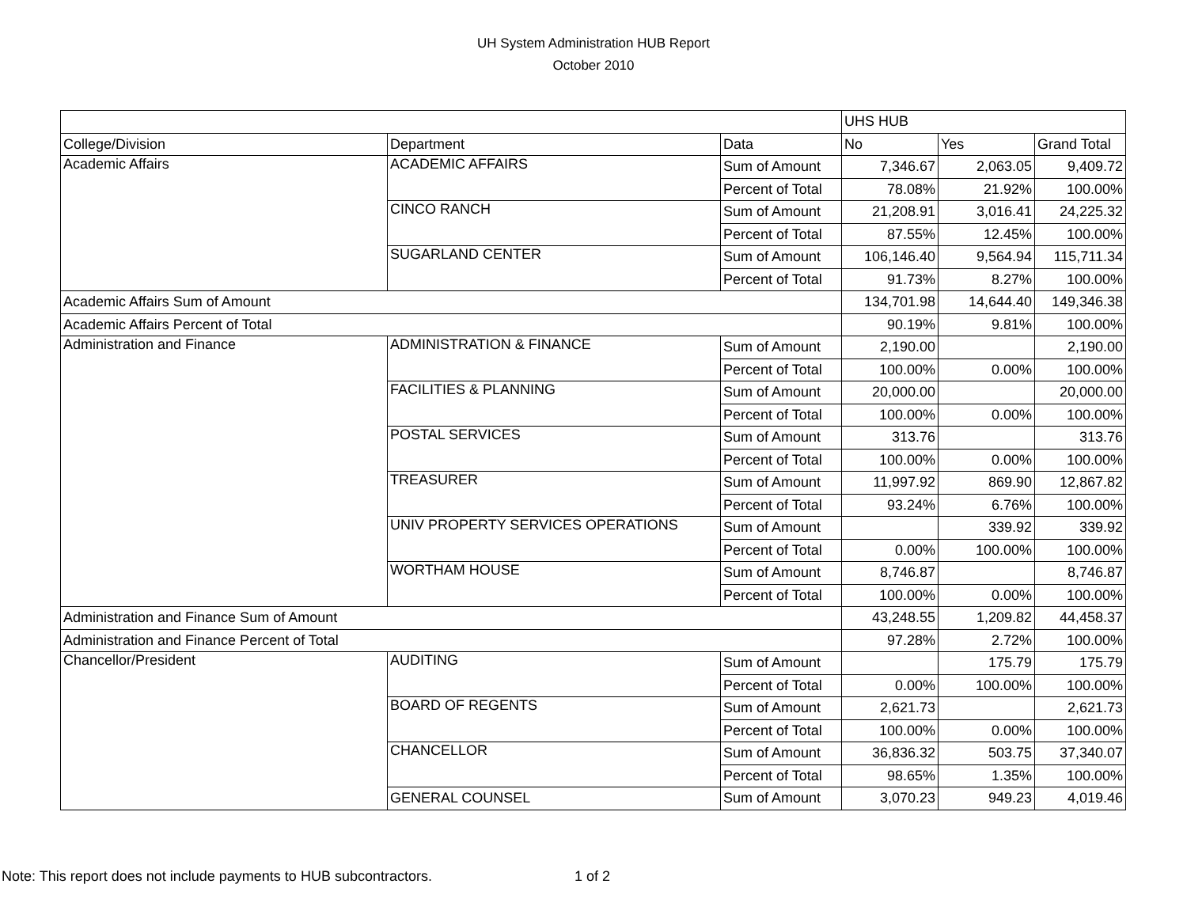UH System Administration HUB Report
October 2010
| | | | UHS HUB | | |
| --- | --- | --- | --- | --- | --- |
| College/Division | Department | Data | No | Yes | Grand Total |
| Academic Affairs | ACADEMIC AFFAIRS | Sum of Amount | 7,346.67 | 2,063.05 | 9,409.72 |
| | | Percent of Total | 78.08% | 21.92% | 100.00% |
| | CINCO RANCH | Sum of Amount | 21,208.91 | 3,016.41 | 24,225.32 |
| | | Percent of Total | 87.55% | 12.45% | 100.00% |
| | SUGARLAND CENTER | Sum of Amount | 106,146.40 | 9,564.94 | 115,711.34 |
| | | Percent of Total | 91.73% | 8.27% | 100.00% |
| Academic Affairs Sum of Amount | | | 134,701.98 | 14,644.40 | 149,346.38 |
| Academic Affairs Percent of Total | | | 90.19% | 9.81% | 100.00% |
| Administration and Finance | ADMINISTRATION & FINANCE | Sum of Amount | 2,190.00 | | 2,190.00 |
| | | Percent of Total | 100.00% | 0.00% | 100.00% |
| | FACILITIES & PLANNING | Sum of Amount | 20,000.00 | | 20,000.00 |
| | | Percent of Total | 100.00% | 0.00% | 100.00% |
| | POSTAL SERVICES | Sum of Amount | 313.76 | | 313.76 |
| | | Percent of Total | 100.00% | 0.00% | 100.00% |
| | TREASURER | Sum of Amount | 11,997.92 | 869.90 | 12,867.82 |
| | | Percent of Total | 93.24% | 6.76% | 100.00% |
| | UNIV PROPERTY SERVICES OPERATIONS | Sum of Amount | | 339.92 | 339.92 |
| | | Percent of Total | 0.00% | 100.00% | 100.00% |
| | WORTHAM HOUSE | Sum of Amount | 8,746.87 | | 8,746.87 |
| | | Percent of Total | 100.00% | 0.00% | 100.00% |
| Administration and Finance Sum of Amount | | | 43,248.55 | 1,209.82 | 44,458.37 |
| Administration and Finance Percent of Total | | | 97.28% | 2.72% | 100.00% |
| Chancellor/President | AUDITING | Sum of Amount | | 175.79 | 175.79 |
| | | Percent of Total | 0.00% | 100.00% | 100.00% |
| | BOARD OF REGENTS | Sum of Amount | 2,621.73 | | 2,621.73 |
| | | Percent of Total | 100.00% | 0.00% | 100.00% |
| | CHANCELLOR | Sum of Amount | 36,836.32 | 503.75 | 37,340.07 |
| | | Percent of Total | 98.65% | 1.35% | 100.00% |
| | GENERAL COUNSEL | Sum of Amount | 3,070.23 | 949.23 | 4,019.46 |
Note: This report does not include payments to HUB subcontractors. 1 of 2